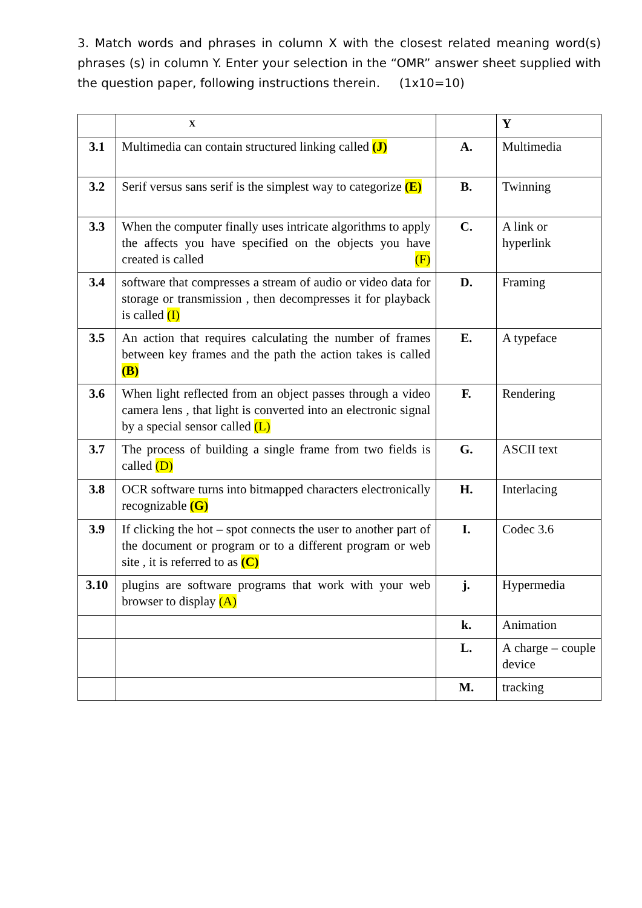3. Match words and phrases in column X with the closest related meaning word(s) phrases (s) in column Y. Enter your selection in the “OMR” answer sheet supplied with the question paper, following instructions therein. (1x10=10)
| | X | | Y |
| 3.1 | Multimedia can contain structured linking called (J) | A. | Multimedia |
| 3.2 | Serif versus sans serif is the simplest way to categorize (E) | B. | Twinning |
| 3.3 | When the computer finally uses intricate algorithms to apply the affects you have specified on the objects you have created is called (F) | C. | A link or hyperlink |
| 3.4 | software that compresses a stream of audio or video data for storage or transmission , then decompresses it for playback is called (I) | D. | Framing |
| 3.5 | An action that requires calculating the number of frames between key frames and the path the action takes is called (B) | E. | A typeface |
| 3.6 | When light reflected from an object passes through a video camera lens , that light is converted into an electronic signal by a special sensor called (L) | F. | Rendering |
| 3.7 | The process of building a single frame from two fields is called (D) | G. | ASCII text |
| 3.8 | OCR software turns into bitmapped characters electronically recognizable (G) | H. | Interlacing |
| 3.9 | If clicking the hot – spot connects the user to another part of the document or program or to a different program or web site , it is referred to as (C) | I. | Codec 3.6 |
| 3.10 | plugins are software programs that work with your web browser to display (A) | j. | Hypermedia |
| | | k. | Animation |
| | | L. | A charge – couple device |
| | | M. | tracking |